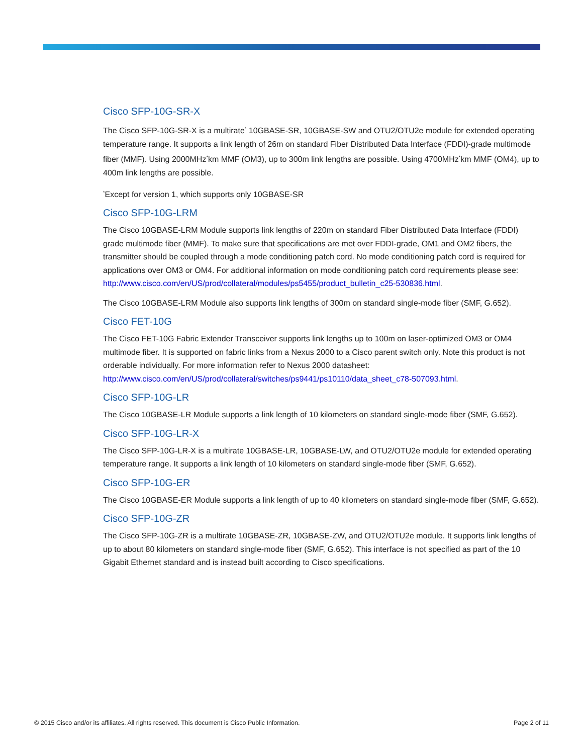Cisco SFP-10G-SR-X
The Cisco SFP-10G-SR-X is a multirate<sup>*</sup> 10GBASE-SR, 10GBASE-SW and OTU2/OTU2e module for extended operating temperature range. It supports a link length of 26m on standard Fiber Distributed Data Interface (FDDI)-grade multimode fiber (MMF). Using 2000MHz<sup>*</sup>km MMF (OM3), up to 300m link lengths are possible. Using 4700MHz<sup>*</sup>km MMF (OM4), up to 400m link lengths are possible.
<sup>*</sup> Except for version 1, which supports only 10GBASE-SR
Cisco SFP-10G-LRM
The Cisco 10GBASE-LRM Module supports link lengths of 220m on standard Fiber Distributed Data Interface (FDDI) grade multimode fiber (MMF). To make sure that specifications are met over FDDI-grade, OM1 and OM2 fibers, the transmitter should be coupled through a mode conditioning patch cord. No mode conditioning patch cord is required for applications over OM3 or OM4. For additional information on mode conditioning patch cord requirements please see: http://www.cisco.com/en/US/prod/collateral/modules/ps5455/product_bulletin_c25-530836.html.
The Cisco 10GBASE-LRM Module also supports link lengths of 300m on standard single-mode fiber (SMF, G.652).
Cisco FET-10G
The Cisco FET-10G Fabric Extender Transceiver supports link lengths up to 100m on laser-optimized OM3 or OM4 multimode fiber. It is supported on fabric links from a Nexus 2000 to a Cisco parent switch only. Note this product is not orderable individually. For more information refer to Nexus 2000 datasheet: http://www.cisco.com/en/US/prod/collateral/switches/ps9441/ps10110/data_sheet_c78-507093.html.
Cisco SFP-10G-LR
The Cisco 10GBASE-LR Module supports a link length of 10 kilometers on standard single-mode fiber (SMF, G.652).
Cisco SFP-10G-LR-X
The Cisco SFP-10G-LR-X is a multirate 10GBASE-LR, 10GBASE-LW, and OTU2/OTU2e module for extended operating temperature range. It supports a link length of 10 kilometers on standard single-mode fiber (SMF, G.652).
Cisco SFP-10G-ER
The Cisco 10GBASE-ER Module supports a link length of up to 40 kilometers on standard single-mode fiber (SMF, G.652).
Cisco SFP-10G-ZR
The Cisco SFP-10G-ZR is a multirate 10GBASE-ZR, 10GBASE-ZW, and OTU2/OTU2e module. It supports link lengths of up to about 80 kilometers on standard single-mode fiber (SMF, G.652). This interface is not specified as part of the 10 Gigabit Ethernet standard and is instead built according to Cisco specifications.
© 2015 Cisco and/or its affiliates. All rights reserved. This document is Cisco Public Information. Page 2 of 11